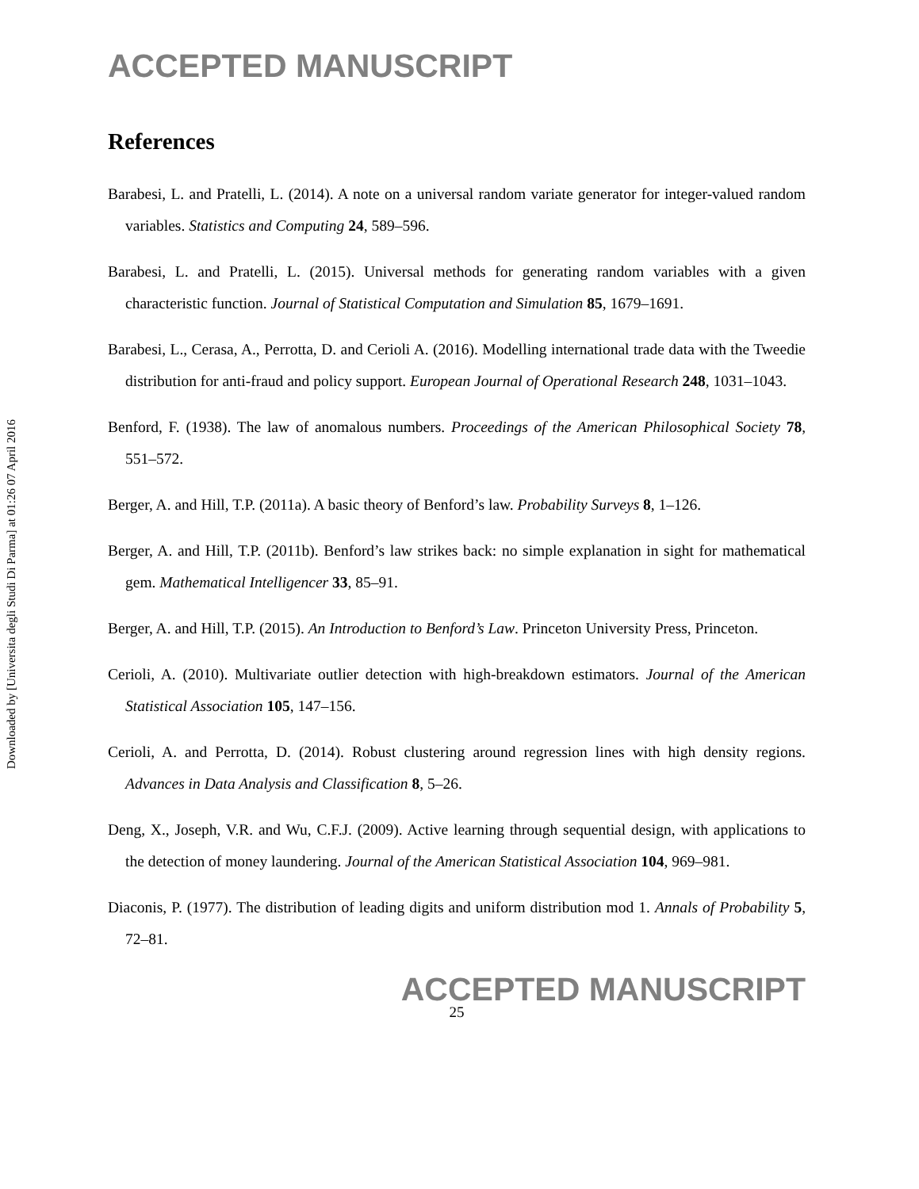Downloaded by [Universita degli Studi Di Parma] at 01:26 07 April 2016
ACCEPTED MANUSCRIPT
References
Barabesi, L. and Pratelli, L. (2014). A note on a universal random variate generator for integer-valued random variables. Statistics and Computing 24, 589–596.
Barabesi, L. and Pratelli, L. (2015). Universal methods for generating random variables with a given characteristic function. Journal of Statistical Computation and Simulation 85, 1679–1691.
Barabesi, L., Cerasa, A., Perrotta, D. and Cerioli A. (2016). Modelling international trade data with the Tweedie distribution for anti-fraud and policy support. European Journal of Operational Research 248, 1031–1043.
Benford, F. (1938). The law of anomalous numbers. Proceedings of the American Philosophical Society 78, 551–572.
Berger, A. and Hill, T.P. (2011a). A basic theory of Benford’s law. Probability Surveys 8, 1–126.
Berger, A. and Hill, T.P. (2011b). Benford’s law strikes back: no simple explanation in sight for mathematical gem. Mathematical Intelligencer 33, 85–91.
Berger, A. and Hill, T.P. (2015). An Introduction to Benford’s Law. Princeton University Press, Princeton.
Cerioli, A. (2010). Multivariate outlier detection with high-breakdown estimators. Journal of the American Statistical Association 105, 147–156.
Cerioli, A. and Perrotta, D. (2014). Robust clustering around regression lines with high density regions. Advances in Data Analysis and Classification 8, 5–26.
Deng, X., Joseph, V.R. and Wu, C.F.J. (2009). Active learning through sequential design, with applications to the detection of money laundering. Journal of the American Statistical Association 104, 969–981.
Diaconis, P. (1977). The distribution of leading digits and uniform distribution mod 1. Annals of Probability 5, 72–81.
ACCEPTED MANUSCRIPT
25